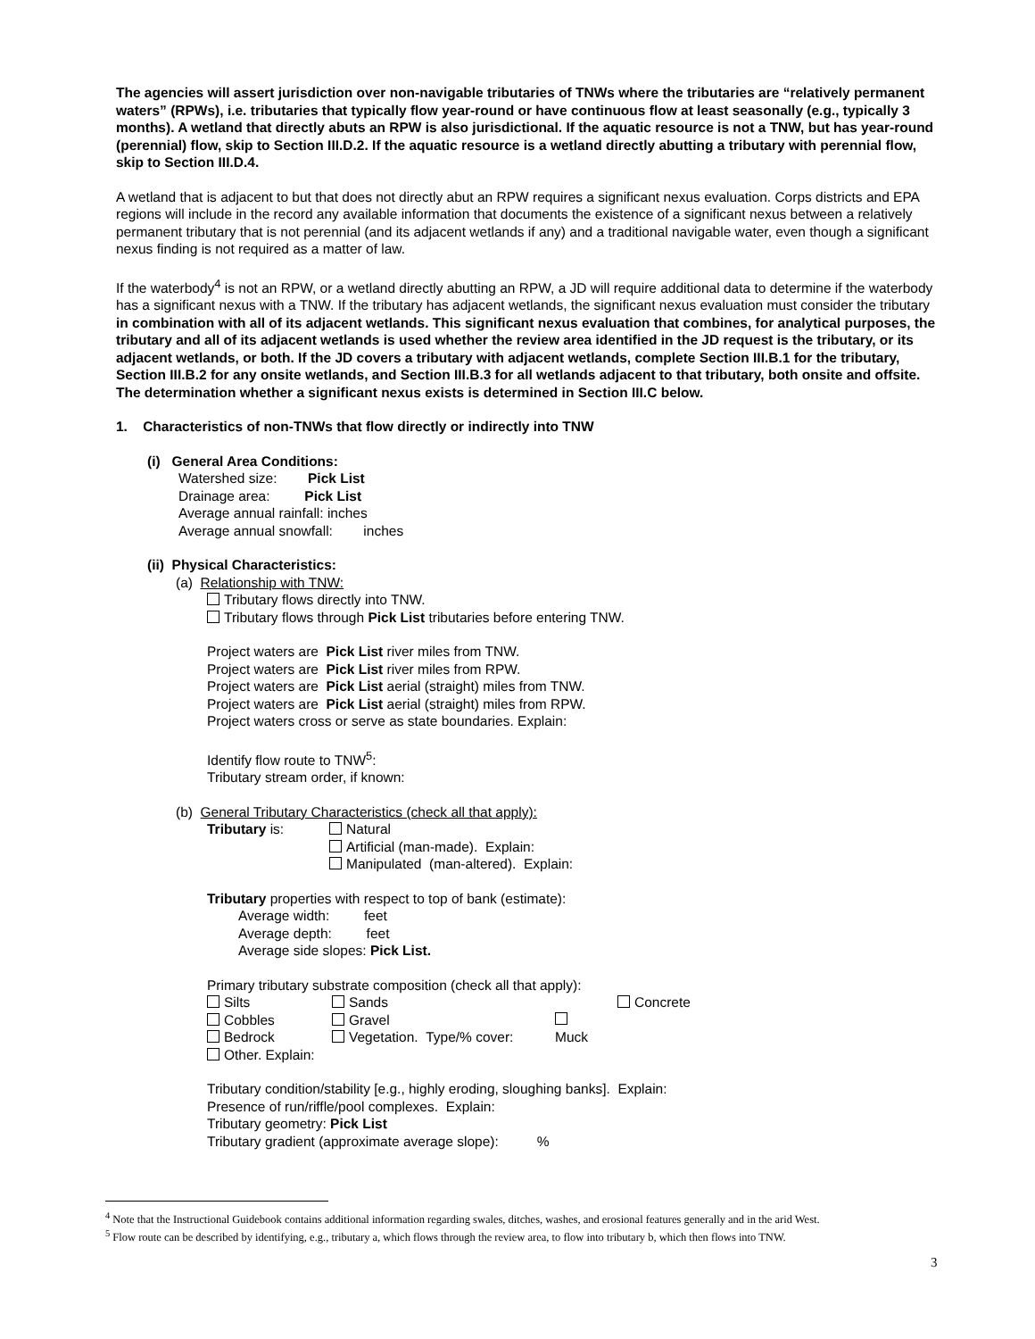The agencies will assert jurisdiction over non-navigable tributaries of TNWs where the tributaries are “relatively permanent waters” (RPWs), i.e. tributaries that typically flow year-round or have continuous flow at least seasonally (e.g., typically 3 months). A wetland that directly abuts an RPW is also jurisdictional. If the aquatic resource is not a TNW, but has year-round (perennial) flow, skip to Section III.D.2. If the aquatic resource is a wetland directly abutting a tributary with perennial flow, skip to Section III.D.4.
A wetland that is adjacent to but that does not directly abut an RPW requires a significant nexus evaluation. Corps districts and EPA regions will include in the record any available information that documents the existence of a significant nexus between a relatively permanent tributary that is not perennial (and its adjacent wetlands if any) and a traditional navigable water, even though a significant nexus finding is not required as a matter of law.
If the waterbody<sup>4</sup> is not an RPW, or a wetland directly abutting an RPW, a JD will require additional data to determine if the waterbody has a significant nexus with a TNW. If the tributary has adjacent wetlands, the significant nexus evaluation must consider the tributary in combination with all of its adjacent wetlands. This significant nexus evaluation that combines, for analytical purposes, the tributary and all of its adjacent wetlands is used whether the review area identified in the JD request is the tributary, or its adjacent wetlands, or both. If the JD covers a tributary with adjacent wetlands, complete Section III.B.1 for the tributary, Section III.B.2 for any onsite wetlands, and Section III.B.3 for all wetlands adjacent to that tributary, both onsite and offsite. The determination whether a significant nexus exists is determined in Section III.C below.
1. Characteristics of non-TNWs that flow directly or indirectly into TNW
(i) General Area Conditions:
Watershed size: Pick List
Drainage area: Pick List
Average annual rainfall: inches
Average annual snowfall: inches
(ii) Physical Characteristics:
(a) Relationship with TNW:
Tributary flows directly into TNW.
Tributary flows through Pick List tributaries before entering TNW.
Project waters are Pick List river miles from TNW.
Project waters are Pick List river miles from RPW.
Project waters are Pick List aerial (straight) miles from TNW.
Project waters are Pick List aerial (straight) miles from RPW.
Project waters cross or serve as state boundaries. Explain:
Identify flow route to TNW<sup>5</sup>:
Tributary stream order, if known:
(b) General Tributary Characteristics (check all that apply):
Tributary is: Natural
Artificial (man-made). Explain:
Manipulated (man-altered). Explain:
Tributary properties with respect to top of bank (estimate):
Average width: feet
Average depth: feet
Average side slopes: Pick List.
Primary tributary substrate composition (check all that apply):
Silts
Cobbles
Bedrock
Other. Explain:
Sands
Gravel
Vegetation. Type/% cover:
Muck
Concrete
Tributary condition/stability [e.g., highly eroding, sloughing banks]. Explain:
Presence of run/riffle/pool complexes. Explain:
Tributary geometry: Pick List
Tributary gradient (approximate average slope): %
<sup>4</sup> Note that the Instructional Guidebook contains additional information regarding swales, ditches, washes, and erosional features generally and in the arid West.
<sup>5</sup> Flow route can be described by identifying, e.g., tributary a, which flows through the review area, to flow into tributary b, which then flows into TNW.
3